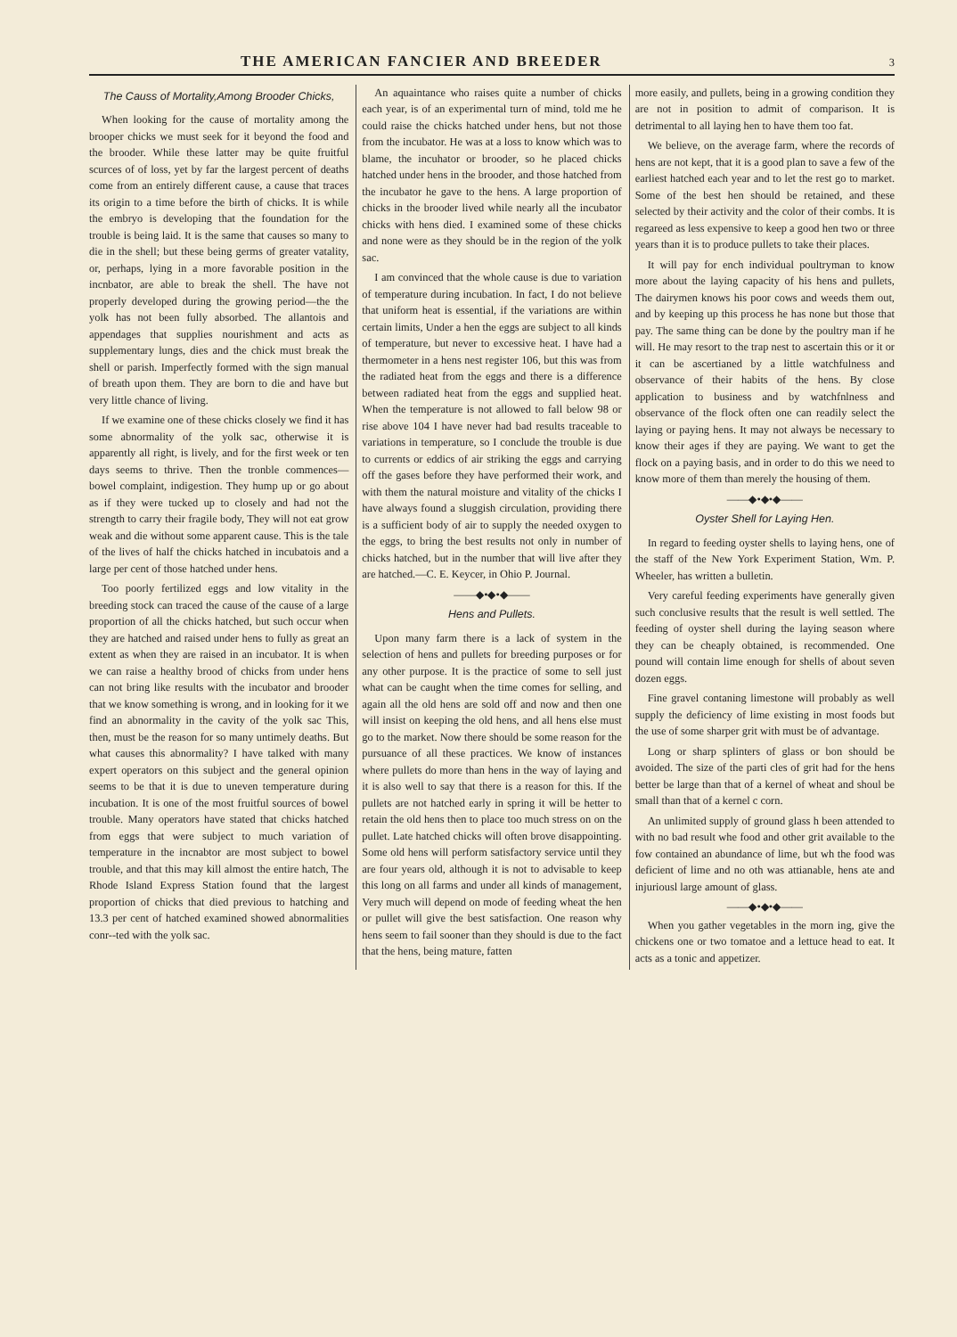THE AMERICAN FANCIER AND BREEDER
3
The Causs of Mortality,Among Brooder Chicks,
When looking for the cause of mortality among the brooper chicks we must seek for it beyond the food and the brooder. While these latter may be quite fruitful scurces of of loss, yet by far the largest percent of deaths come from an entirely different cause, a cause that traces its origin to a time before the birth of chicks. It is while the embryo is developing that the foundation for the trouble is being laid. It is the same that causes so many to die in the shell; but these being germs of greater vatality, or, perhaps, lying in a more favorable position in the incnbator, are able to break the shell. The have not properly developed during the growing period—the the yolk has not been fully absorbed. The allantois and appendages that supplies nourishment and acts as supplementary lungs, dies and the chick must break the shell or parish. Imperfectly formed with the sign manual of breath upon them. They are born to die and have but very little chance of living.
If we examine one of these chicks closely we find it has some abnormality of the yolk sac, otherwise it is apparently all right, is lively, and for the first week or ten days seems to thrive. Then the tronble commences—bowel complaint, indigestion. They hump up or go about as if they were tucked up to closely and had not the strength to carry their fragile body, They will not eat grow weak and die without some apparent cause. This is the tale of the lives of half the chicks hatched in incubatois and a large per cent of those hatched under hens.
Too poorly fertilized eggs and low vitality in the breeding stock can traced the cause of the cause of a large proportion of all the chicks hatched, but such occur when they are hatched and raised under hens to fully as great an extent as when they are raised in an incubator. It is when we can raise a healthy brood of chicks from under hens can not bring like results with the incubator and brooder that we know something is wrong, and in looking for it we find an abnormality in the cavity of the yolk sac This, then, must be the reason for so many untimely deaths. But what causes this abnormality? I have talked with many expert operators on this subject and the general opinion seems to be that it is due to uneven temperature during incubation. It is one of the most fruitful sources of bowel trouble. Many operators have stated that chicks hatched from eggs that were subject to much variation of temperature in the incnabtor are most subject to bowel trouble, and that this may kill almost the entire hatch, The Rhode Island Express Station found that the largest proportion of chicks that died previous to hatching and 13.3 per cent of hatched examined showed abnormalities conr--ted with the yolk sac.
An aquaintance who raises quite a number of chicks each year, is of an experimental turn of mind, told me he could raise the chicks hatched under hens, but not those from the incubator. He was at a loss to know which was to blame, the incuhator or brooder, so he placed chicks hatched under hens in the brooder, and those hatched from the incubator he gave to the hens. A large proportion of chicks in the brooder lived while nearly all the incubator chicks with hens died. I examined some of these chicks and none were as they should be in the region of the yolk sac.
I am convinced that the whole cause is due to variation of temperature during incubation. In fact, I do not believe that uniform heat is essential, if the variations are within certain limits, Under a hen the eggs are subject to all kinds of temperature, but never to excessive heat. I have had a thermometer in a hens nest register 106, but this was from the radiated heat from the eggs and there is a difference between radiated heat from the eggs and supplied heat. When the temperature is not allowed to fall below 98 or rise above 104 I have never had bad results traceable to variations in temperature, so I conclude the trouble is due to currents or eddics of air striking the eggs and carrying off the gases before they have performed their work, and with them the natural moisture and vitality of the chicks I have always found a sluggish circulation, providing there is a sufficient body of air to supply the needed oxygen to the eggs, to bring the best results not only in number of chicks hatched, but in the number that will live after they are hatched.—C. E. Keycer, in Ohio P. Journal.
——◆•◆•◆——
Hens and Pullets.
Upon many farm there is a lack of system in the selection of hens and pullets for breeding purposes or for any other purpose. It is the practice of some to sell just what can be caught when the time comes for selling, and again all the old hens are sold off and now and then one will insist on keeping the old hens, and all hens else must go to the market. Now there should be some reason for the pursuance of all these practices. We know of instances where pullets do more than hens in the way of laying and it is also well to say that there is a reason for this. If the pullets are not hatched early in spring it will be hetter to retain the old hens then to place too much stress on on the pullet. Late hatched chicks will often brove disappointing. Some old hens will perform satisfactory service until they are four years old, although it is not to advisable to keep this long on all farms and under all kinds of management, Very much will depend on mode of feeding wheat the hen or pullet will give the best satisfaction. One reason why hens seem to fail sooner than they should is due to the fact that the hens, being mature, fatten
more easily, and pullets, being in a growing condition they are not in position to admit of comparison. It is detrimental to all laying hen to have them too fat.
We believe, on the average farm, where the records of hens are not kept, that it is a good plan to save a few of the earliest hatched each year and to let the rest go to market. Some of the best hen should be retained, and these selected by their activity and the color of their combs. It is regareed as less expensive to keep a good hen two or three years than it is to produce pullets to take their places.
It will pay for ench individual poultryman to know more about the laying capacity of his hens and pullets, The dairymen knows his poor cows and weeds them out, and by keeping up this process he has none but those that pay. The same thing can be done by the poultry man if he will. He may resort to the trap nest to ascertain this or it or it can be ascertianed by a little watchfulness and observance of their habits of the hens. By close application to business and by watchfnlness and observance of the flock often one can readily select the laying or paying hens. It may not always be necessary to know their ages if they are paying. We want to get the flock on a paying basis, and in order to do this we need to know more of them than merely the housing of them.
——◆•◆•◆——
Oyster Shell for Laying Hen.
In regard to feeding oyster shells to laying hens, one of the staff of the New York Experiment Station, Wm. P. Wheeler, has written a bulletin.
Very careful feeding experiments have generally given such conclusive results that the result is well settled. The feeding of oyster shell during the laying season where they can be cheaply obtained, is recommended. One pound will contain lime enough for shells of about seven dozen eggs.
Fine gravel contaning limestone will probably as well supply the deficiency of lime existing in most foods but the use of some sharper grit with must be of advantage.
Long or sharp splinters of glass or bon should be avoided. The size of the parti cles of grit had for the hens better be large than that of a kernel of wheat and shoul be small than that of a kernel c corn.
An unlimited supply of ground glass h been attended to with no bad result whe food and other grit available to the fow contained an abundance of lime, but wh the food was deficient of lime and no oth was attianable, hens ate and injuriousl large amount of glass.
——◆•◆•◆——
When you gather vegetables in the morn ing, give the chickens one or two tomatoe and a lettuce head to eat. It acts as a tonic and appetizer.